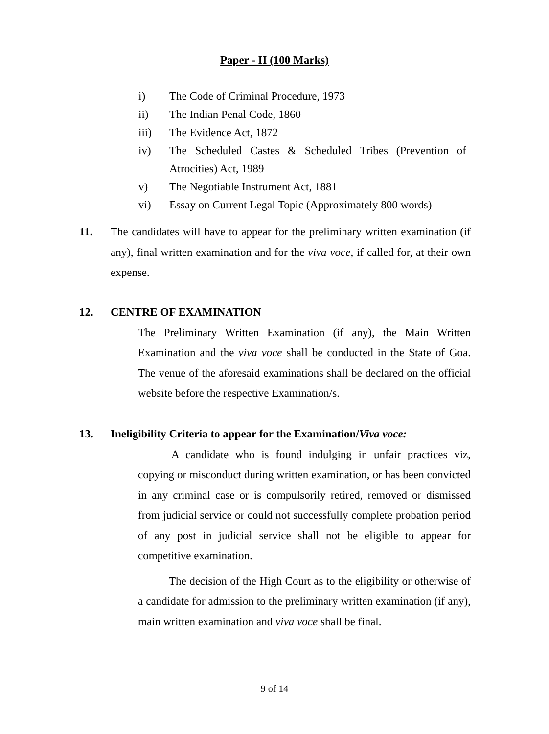Paper - II (100 Marks)
i) The Code of Criminal Procedure, 1973
ii) The Indian Penal Code, 1860
iii) The Evidence Act, 1872
iv) The Scheduled Castes & Scheduled Tribes (Prevention of Atrocities) Act, 1989
v) The Negotiable Instrument Act, 1881
vi) Essay on Current Legal Topic (Approximately 800 words)
11. The candidates will have to appear for the preliminary written examination (if any), final written examination and for the viva voce, if called for, at their own expense.
12. CENTRE OF EXAMINATION
The Preliminary Written Examination (if any), the Main Written Examination and the viva voce shall be conducted in the State of Goa. The venue of the aforesaid examinations shall be declared on the official website before the respective Examination/s.
13. Ineligibility Criteria to appear for the Examination/Viva voce:
A candidate who is found indulging in unfair practices viz, copying or misconduct during written examination, or has been convicted in any criminal case or is compulsorily retired, removed or dismissed from judicial service or could not successfully complete probation period of any post in judicial service shall not be eligible to appear for competitive examination.
The decision of the High Court as to the eligibility or otherwise of a candidate for admission to the preliminary written examination (if any), main written examination and viva voce shall be final.
9 of 14